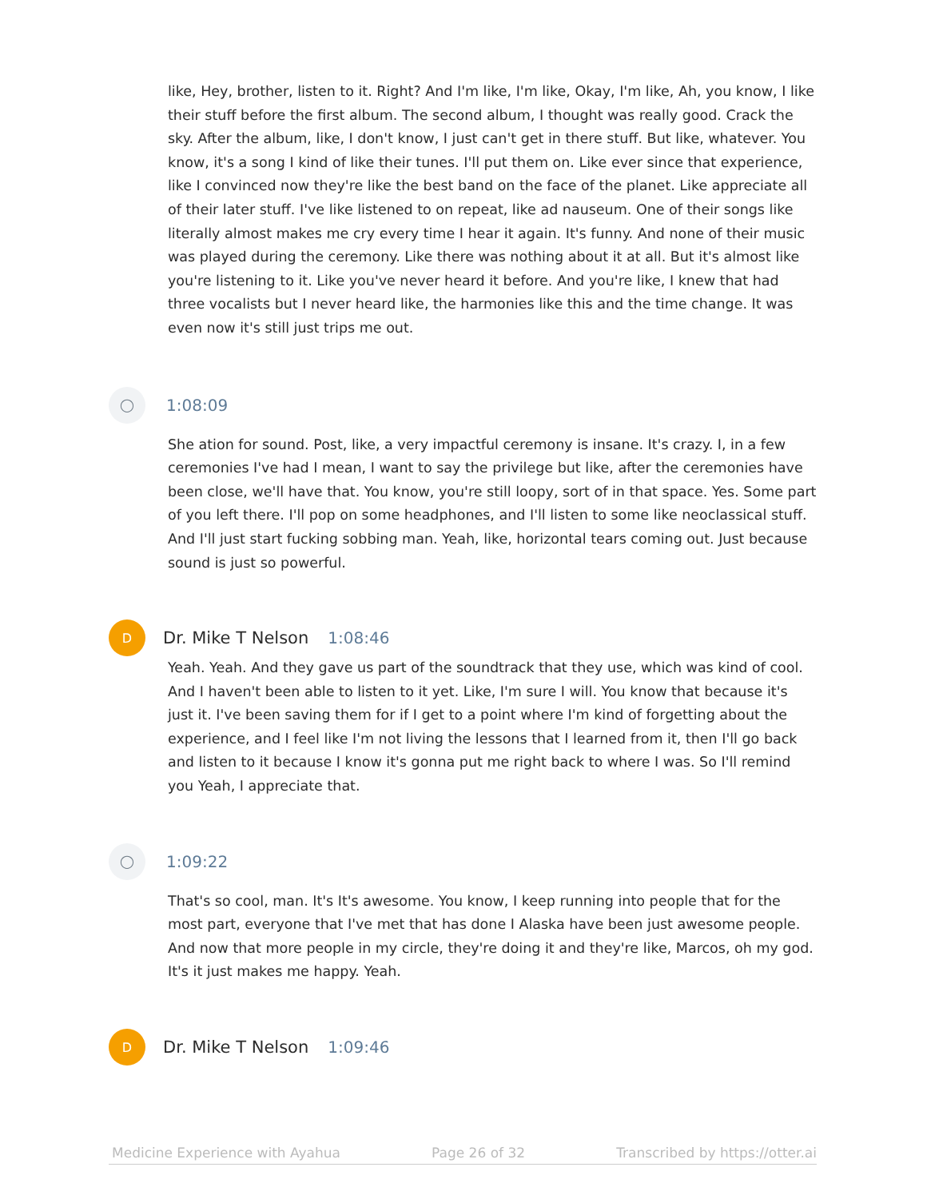like, Hey, brother, listen to it. Right? And I'm like, I'm like, Okay, I'm like, Ah, you know, I like their stuff before the first album. The second album, I thought was really good. Crack the sky. After the album, like, I don't know, I just can't get in there stuff. But like, whatever. You know, it's a song I kind of like their tunes. I'll put them on. Like ever since that experience, like I convinced now they're like the best band on the face of the planet. Like appreciate all of their later stuff. I've like listened to on repeat, like ad nauseum. One of their songs like literally almost makes me cry every time I hear it again. It's funny. And none of their music was played during the ceremony. Like there was nothing about it at all. But it's almost like you're listening to it. Like you've never heard it before. And you're like, I knew that had three vocalists but I never heard like, the harmonies like this and the time change. It was even now it's still just trips me out.
◯
1:08:09
She ation for sound. Post, like, a very impactful ceremony is insane. It's crazy. I, in a few ceremonies I've had I mean, I want to say the privilege but like, after the ceremonies have been close, we'll have that. You know, you're still loopy, sort of in that space. Yes. Some part of you left there. I'll pop on some headphones, and I'll listen to some like neoclassical stuff. And I'll just start fucking sobbing man. Yeah, like, horizontal tears coming out. Just because sound is just so powerful.
D
Dr. Mike T Nelson 1:08:46
Yeah. Yeah. And they gave us part of the soundtrack that they use, which was kind of cool. And I haven't been able to listen to it yet. Like, I'm sure I will. You know that because it's just it. I've been saving them for if I get to a point where I'm kind of forgetting about the experience, and I feel like I'm not living the lessons that I learned from it, then I'll go back and listen to it because I know it's gonna put me right back to where I was. So I'll remind you Yeah, I appreciate that.
◯
1:09:22
That's so cool, man. It's It's awesome. You know, I keep running into people that for the most part, everyone that I've met that has done I Alaska have been just awesome people. And now that more people in my circle, they're doing it and they're like, Marcos, oh my god. It's it just makes me happy. Yeah.
D
Dr. Mike T Nelson 1:09:46
Medicine Experience with Ayahua Page 26 of 32 Transcribed by https://otter.ai